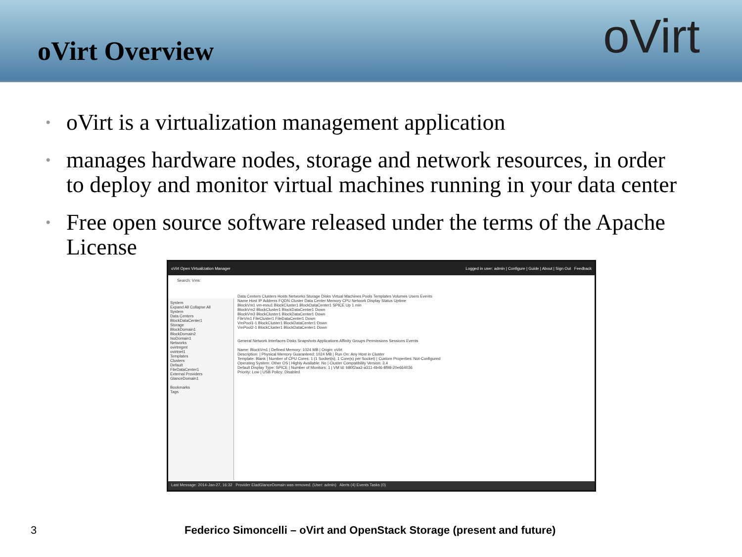oVirt Overview oVirt
• oVirt is a virtualization management application
• manages hardware nodes, storage and network resources, in order to deploy and monitor virtual machines running in your data center
• Free open source software released under the terms of the Apache License
oVirt Open Virtualization Manager Logged in user: admin | Configure | Guide | About | Sign Out Feedback
Search: Vms:
System
Expand All Collapse All
System
Data Centers
BlockDataCenter1
Storage
BlockDomain1
BlockDomain2
IsoDomain1
Networks
ovirtmgmt
ovirtnet1
Templates
Clusters
Default
FileDataCenter1
External Providers
GlanceDomain1
Bookmarks
Tags
Data Centers Clusters Hosts Networks Storage Disks Virtual Machines Pools Templates Volumes Users Events
Name Host IP Address FQDN Cluster Data Center Memory CPU Network Display Status Uptime
BlockVm1 vm-mnu1 BlockCluster1 BlockDataCenter1 SPICE Up 1 min
BlockVm2 BlockCluster1 BlockDataCenter1 Down
BlockVm3 BlockCluster1 BlockDataCenter1 Down
FileVm1 FileCluster1 FileDataCenter1 Down
VmPool1-1 BlockCluster1 BlockDataCenter1 Down
VmPool2-1 BlockCluster1 BlockDataCenter1 Down
General Network Interfaces Disks Snapshots Applications Affinity Groups Permissions Sessions Events
Name: BlockVm1 | Defined Memory: 1024 MB | Origin: oVirt
Description: | Physical Memory Guaranteed: 1024 MB | Run On: Any Host in Cluster
Template: Blank | Number of CPU Cores: 1 (1 Socket(s), 1 Core(s) per Socket) | Custom Properties: Not-Configured
Operating System: Other OS | Highly Available: No | Cluster Compatibility Version: 3.4
Default Display Type: SPICE | Number of Monitors: 1 | VM Id: b80f2aa3-a311-4b46-8f98-20e664036
Priority: Low | USB Policy: Disabled
Last Message: 2014-Jan-27, 16:32 Provider EladGlanceDomain was removed. (User: admin) Alerts (4) Events Tasks (0)
3 Federico Simoncelli – oVirt and OpenStack Storage (present and future)